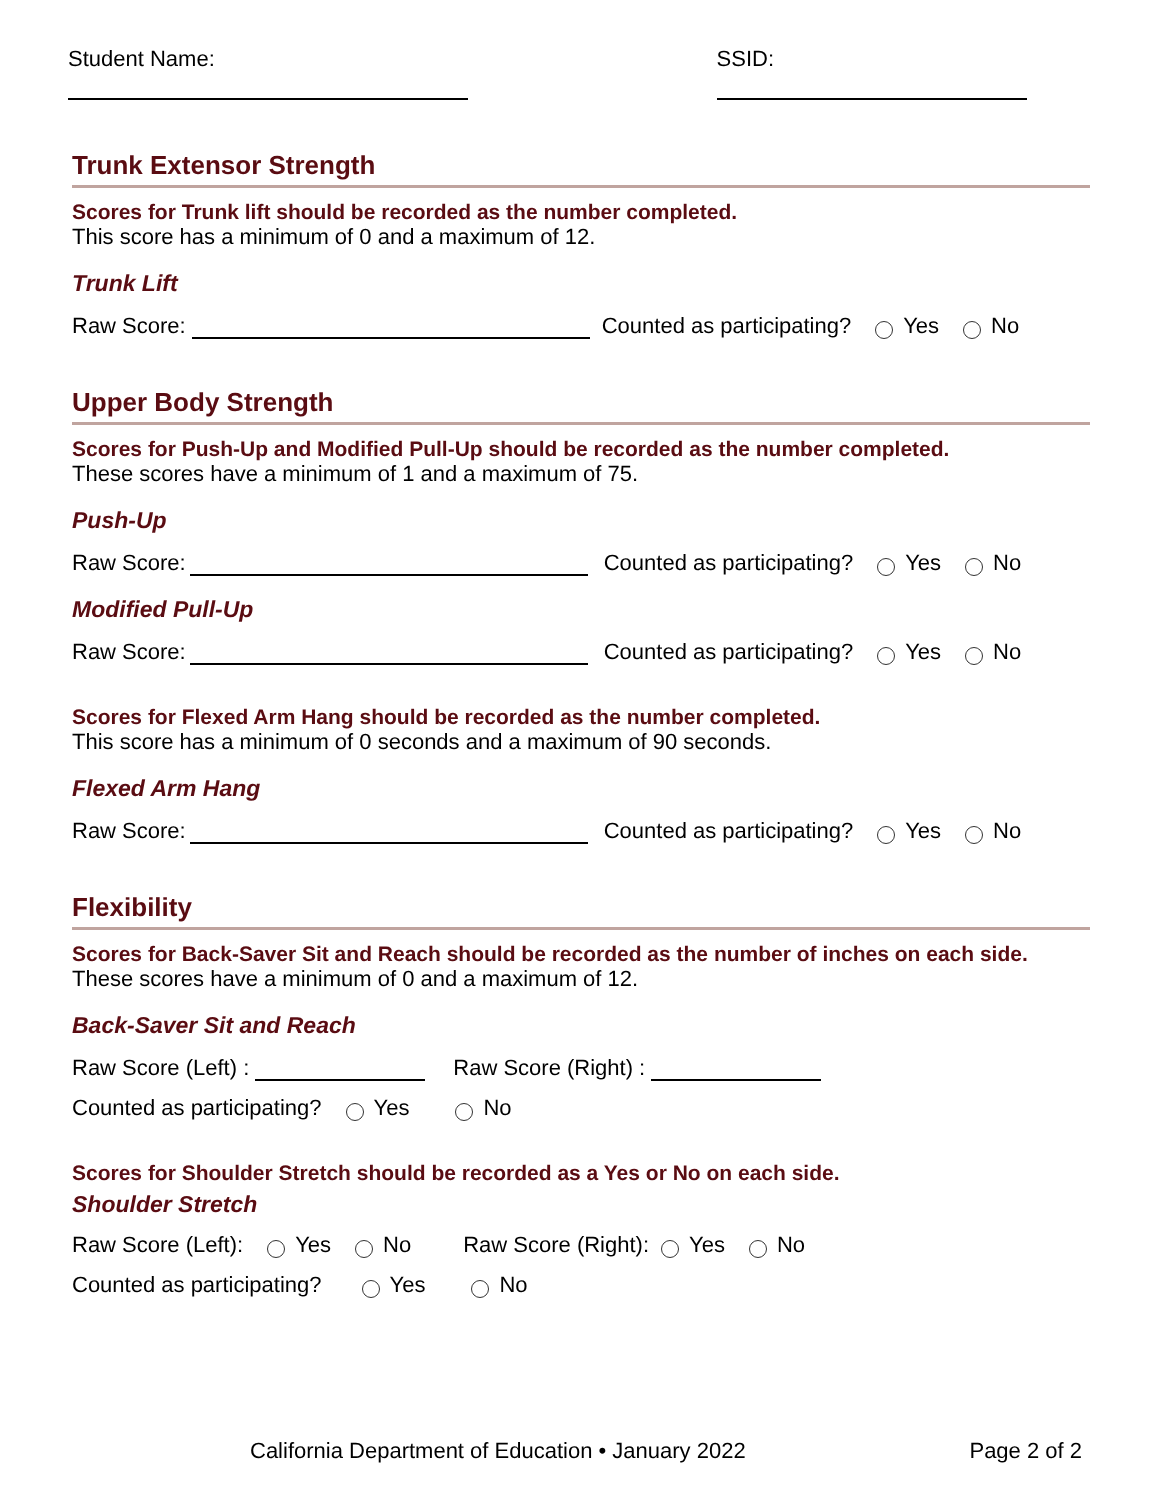Student Name: SSID:
Trunk Extensor Strength
Scores for Trunk lift should be recorded as the number completed.
This score has a minimum of 0 and a maximum of 12.
Trunk Lift
Raw Score: Counted as participating? Yes No
Upper Body Strength
Scores for Push-Up and Modified Pull-Up should be recorded as the number completed.
These scores have a minimum of 1 and a maximum of 75.
Push-Up
Raw Score: Counted as participating? Yes No
Modified Pull-Up
Raw Score: Counted as participating? Yes No
Scores for Flexed Arm Hang should be recorded as the number completed.
This score has a minimum of 0 seconds and a maximum of 90 seconds.
Flexed Arm Hang
Raw Score: Counted as participating? Yes No
Flexibility
Scores for Back-Saver Sit and Reach should be recorded as the number of inches on each side.
These scores have a minimum of 0 and a maximum of 12.
Back-Saver Sit and Reach
Raw Score (Left) : Raw Score (Right) :
Counted as participating? Yes No
Scores for Shoulder Stretch should be recorded as a Yes or No on each side.
Shoulder Stretch
Raw Score (Left): Yes No Raw Score (Right): Yes No
Counted as participating? Yes No
California Department of Education • January 2022 Page 2 of 2